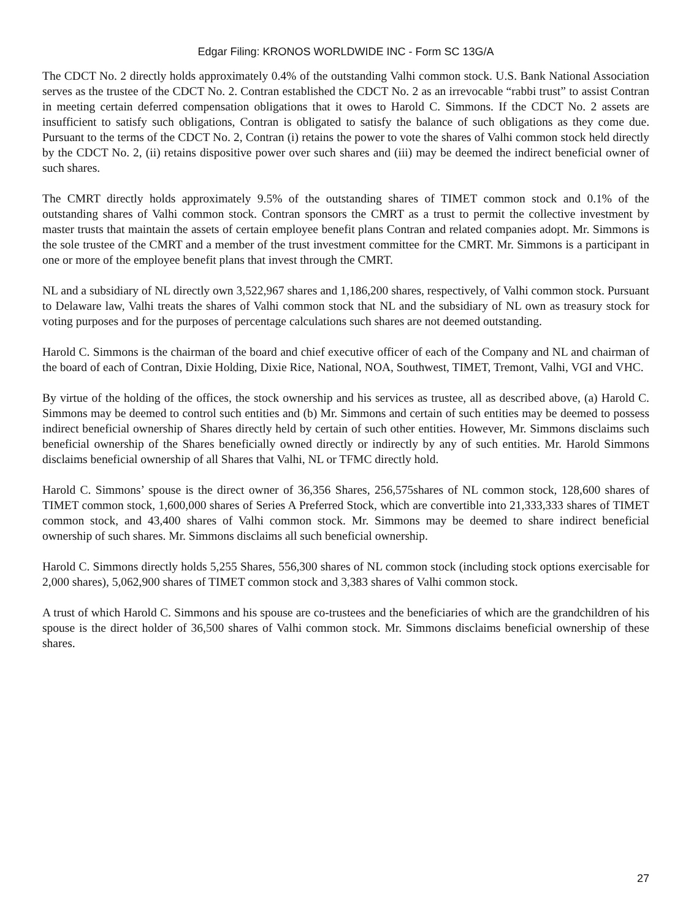Edgar Filing: KRONOS WORLDWIDE INC - Form SC 13G/A
The CDCT No. 2 directly holds approximately 0.4% of the outstanding Valhi common stock. U.S. Bank National Association serves as the trustee of the CDCT No. 2. Contran established the CDCT No. 2 as an irrevocable “rabbi trust” to assist Contran in meeting certain deferred compensation obligations that it owes to Harold C. Simmons. If the CDCT No. 2 assets are insufficient to satisfy such obligations, Contran is obligated to satisfy the balance of such obligations as they come due. Pursuant to the terms of the CDCT No. 2, Contran (i) retains the power to vote the shares of Valhi common stock held directly by the CDCT No. 2, (ii) retains dispositive power over such shares and (iii) may be deemed the indirect beneficial owner of such shares.
The CMRT directly holds approximately 9.5% of the outstanding shares of TIMET common stock and 0.1% of the outstanding shares of Valhi common stock. Contran sponsors the CMRT as a trust to permit the collective investment by master trusts that maintain the assets of certain employee benefit plans Contran and related companies adopt. Mr. Simmons is the sole trustee of the CMRT and a member of the trust investment committee for the CMRT. Mr. Simmons is a participant in one or more of the employee benefit plans that invest through the CMRT.
NL and a subsidiary of NL directly own 3,522,967 shares and 1,186,200 shares, respectively, of Valhi common stock. Pursuant to Delaware law, Valhi treats the shares of Valhi common stock that NL and the subsidiary of NL own as treasury stock for voting purposes and for the purposes of percentage calculations such shares are not deemed outstanding.
Harold C. Simmons is the chairman of the board and chief executive officer of each of the Company and NL and chairman of the board of each of Contran, Dixie Holding, Dixie Rice, National, NOA, Southwest, TIMET, Tremont, Valhi, VGI and VHC.
By virtue of the holding of the offices, the stock ownership and his services as trustee, all as described above, (a) Harold C. Simmons may be deemed to control such entities and (b) Mr. Simmons and certain of such entities may be deemed to possess indirect beneficial ownership of Shares directly held by certain of such other entities. However, Mr. Simmons disclaims such beneficial ownership of the Shares beneficially owned directly or indirectly by any of such entities. Mr. Harold Simmons disclaims beneficial ownership of all Shares that Valhi, NL or TFMC directly hold.
Harold C. Simmons’ spouse is the direct owner of 36,356 Shares, 256,575shares of NL common stock, 128,600 shares of TIMET common stock, 1,600,000 shares of Series A Preferred Stock, which are convertible into 21,333,333 shares of TIMET common stock, and 43,400 shares of Valhi common stock. Mr. Simmons may be deemed to share indirect beneficial ownership of such shares. Mr. Simmons disclaims all such beneficial ownership.
Harold C. Simmons directly holds 5,255 Shares, 556,300 shares of NL common stock (including stock options exercisable for 2,000 shares), 5,062,900 shares of TIMET common stock and 3,383 shares of Valhi common stock.
A trust of which Harold C. Simmons and his spouse are co-trustees and the beneficiaries of which are the grandchildren of his spouse is the direct holder of 36,500 shares of Valhi common stock. Mr. Simmons disclaims beneficial ownership of these shares.
27